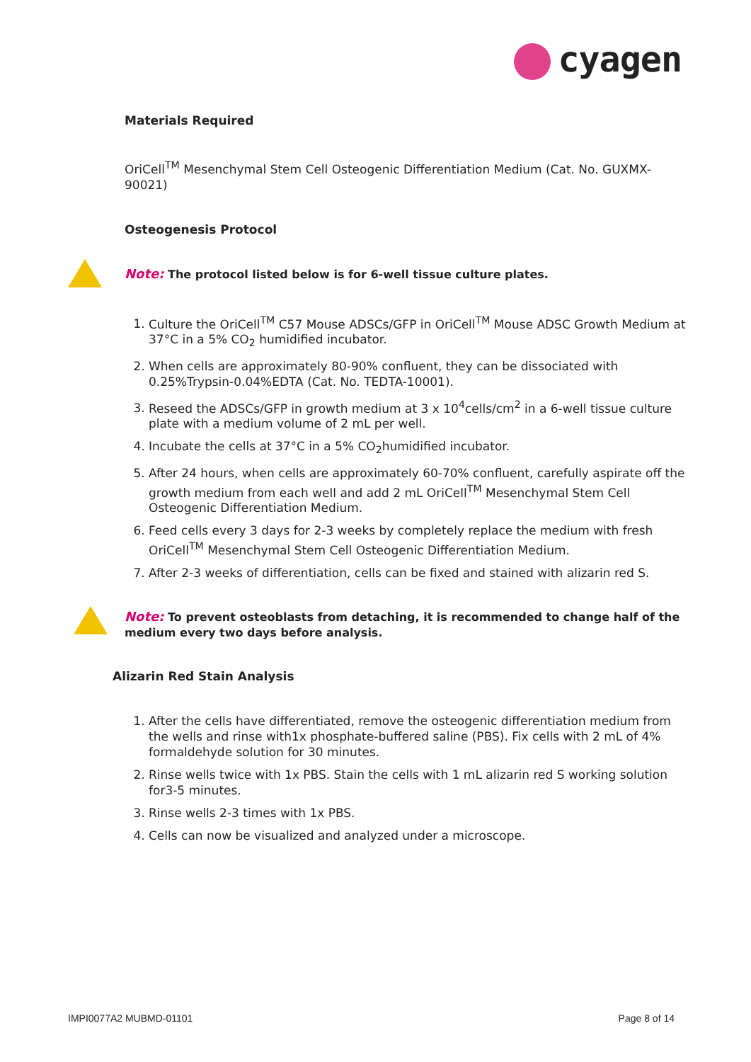cyagen
Materials Required
OriCell<sup>TM</sup> Mesenchymal Stem Cell Osteogenic Differentiation Medium (Cat. No. GUXMX-90021)
Osteogenesis Protocol
Note: The protocol listed below is for 6-well tissue culture plates.
1. Culture the OriCell<sup>TM</sup> C57 Mouse ADSCs/GFP in OriCell<sup>TM</sup> Mouse ADSC Growth Medium at 37°C in a 5% CO<sub>2</sub> humidified incubator.
2. When cells are approximately 80-90% confluent, they can be dissociated with 0.25%Trypsin-0.04%EDTA (Cat. No. TEDTA-10001).
3. Reseed the ADSCs/GFP in growth medium at 3 x 10<sup>4</sup>cells/cm<sup>2</sup> in a 6-well tissue culture plate with a medium volume of 2 mL per well.
4. Incubate the cells at 37°C in a 5% CO<sub>2</sub>humidified incubator.
5. After 24 hours, when cells are approximately 60-70% confluent, carefully aspirate off the growth medium from each well and add 2 mL OriCell<sup>TM</sup> Mesenchymal Stem Cell Osteogenic Differentiation Medium.
6. Feed cells every 3 days for 2-3 weeks by completely replace the medium with fresh OriCell<sup>TM</sup> Mesenchymal Stem Cell Osteogenic Differentiation Medium.
7. After 2-3 weeks of differentiation, cells can be fixed and stained with alizarin red S.
Note: To prevent osteoblasts from detaching, it is recommended to change half of the medium every two days before analysis.
Alizarin Red Stain Analysis
1. After the cells have differentiated, remove the osteogenic differentiation medium from the wells and rinse with1x phosphate-buffered saline (PBS). Fix cells with 2 mL of 4% formaldehyde solution for 30 minutes.
2. Rinse wells twice with 1x PBS. Stain the cells with 1 mL alizarin red S working solution for3-5 minutes.
3. Rinse wells 2-3 times with 1x PBS.
4. Cells can now be visualized and analyzed under a microscope.
IMPI0077A2 MUBMD-01101 Page 8 of 14